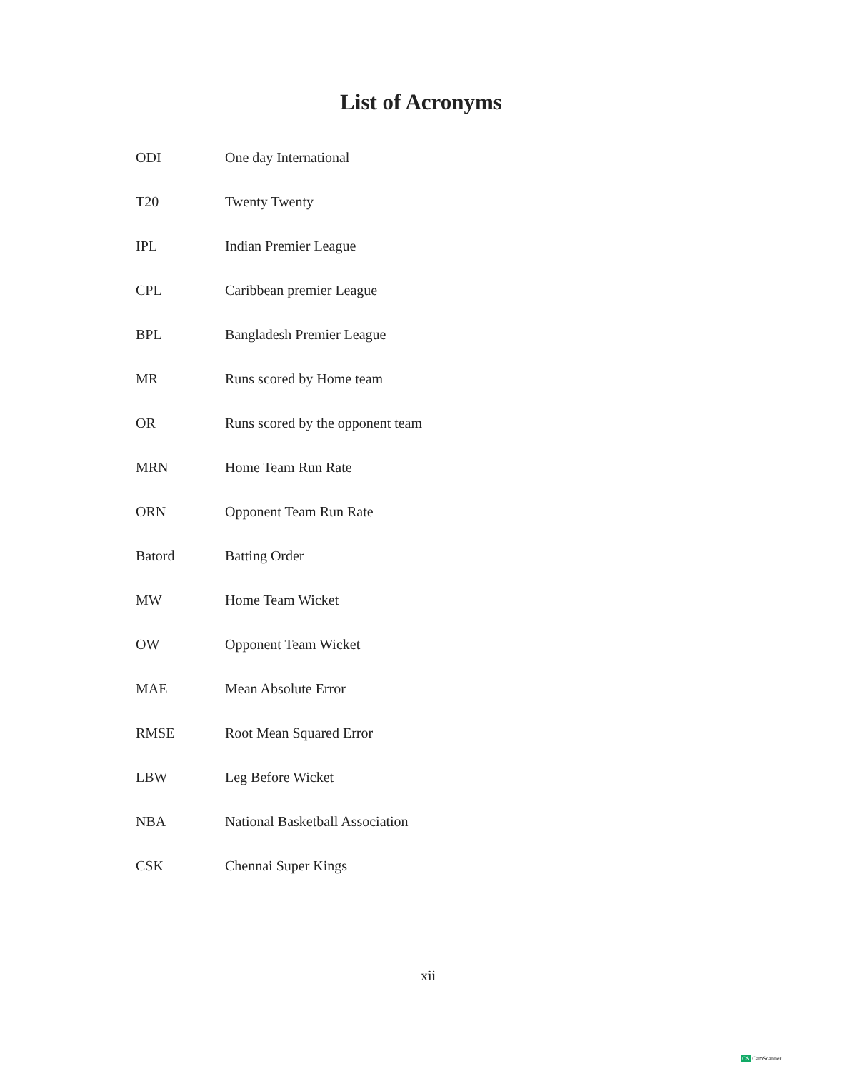List of Acronyms
| ODI | One day International |
| T20 | Twenty Twenty |
| IPL | Indian Premier League |
| CPL | Caribbean premier League |
| BPL | Bangladesh Premier League |
| MR | Runs scored by Home team |
| OR | Runs scored by the opponent team |
| MRN | Home Team Run Rate |
| ORN | Opponent Team Run Rate |
| Batord | Batting Order |
| MW | Home Team Wicket |
| OW | Opponent Team Wicket |
| MAE | Mean Absolute Error |
| RMSE | Root Mean Squared Error |
| LBW | Leg Before Wicket |
| NBA | National Basketball Association |
| CSK | Chennai Super Kings |
xii
CS CamScanner